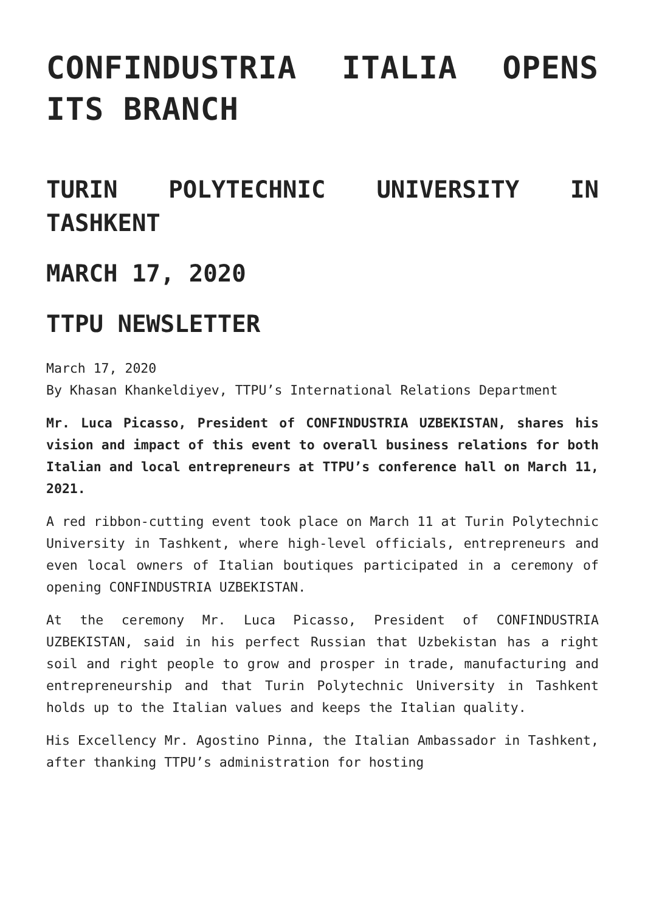CONFINDUSTRIA ITALIA OPENS ITS BRANCH
TURIN POLYTECHNIC UNIVERSITY IN TASHKENT
MARCH 17, 2020
TTPU NEWSLETTER
March 17, 2020
By Khasan Khankeldiyev, TTPU’s International Relations Department
Mr. Luca Picasso, President of CONFINDUSTRIA UZBEKISTAN, shares his vision and impact of this event to overall business relations for both Italian and local entrepreneurs at TTPU’s conference hall on March 11, 2021.
A red ribbon-cutting event took place on March 11 at Turin Polytechnic University in Tashkent, where high-level officials, entrepreneurs and even local owners of Italian boutiques participated in a ceremony of opening CONFINDUSTRIA UZBEKISTAN.
At the ceremony Mr. Luca Picasso, President of CONFINDUSTRIA UZBEKISTAN, said in his perfect Russian that Uzbekistan has a right soil and right people to grow and prosper in trade, manufacturing and entrepreneurship and that Turin Polytechnic University in Tashkent holds up to the Italian values and keeps the Italian quality.
His Excellency Mr. Agostino Pinna, the Italian Ambassador in Tashkent, after thanking TTPU’s administration for hosting